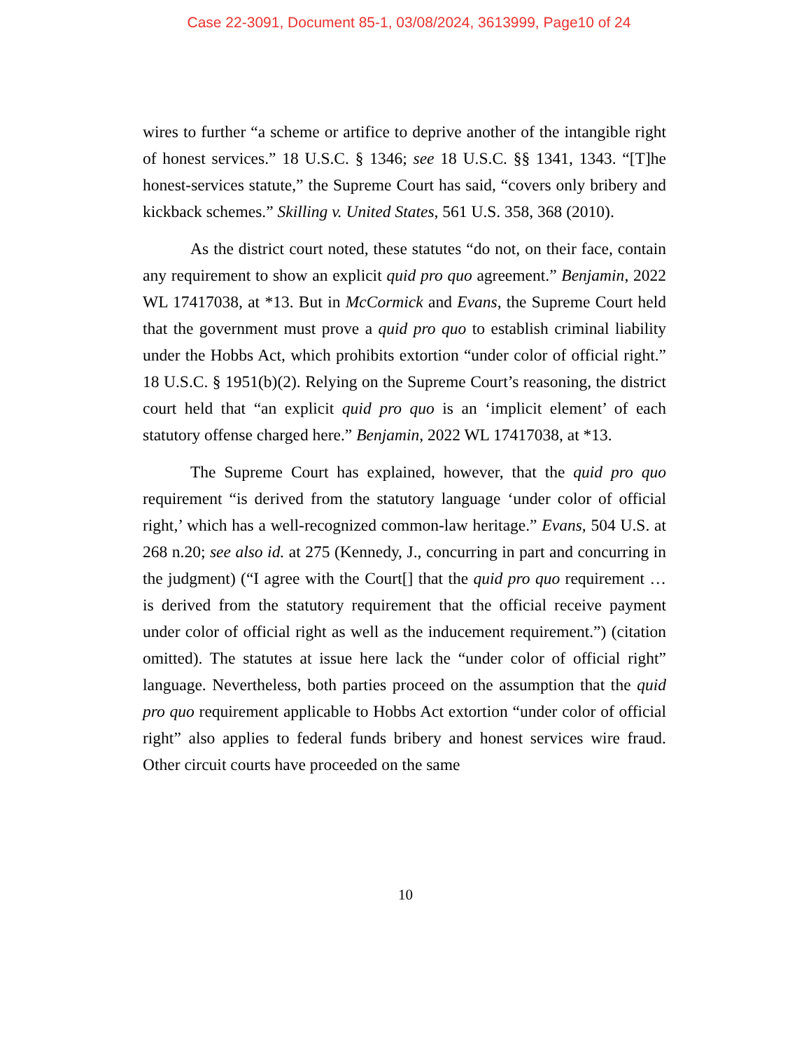Case 22-3091, Document 85-1, 03/08/2024, 3613999, Page10 of 24
wires to further “a scheme or artifice to deprive another of the intangible right of honest services.” 18 U.S.C. § 1346; see 18 U.S.C. §§ 1341, 1343. “[T]he honest-services statute,” the Supreme Court has said, “covers only bribery and kickback schemes.” Skilling v. United States, 561 U.S. 358, 368 (2010).
As the district court noted, these statutes “do not, on their face, contain any requirement to show an explicit quid pro quo agreement.” Benjamin, 2022 WL 17417038, at *13. But in McCormick and Evans, the Supreme Court held that the government must prove a quid pro quo to establish criminal liability under the Hobbs Act, which prohibits extortion “under color of official right.” 18 U.S.C. § 1951(b)(2). Relying on the Supreme Court’s reasoning, the district court held that “an explicit quid pro quo is an ‘implicit element’ of each statutory offense charged here.” Benjamin, 2022 WL 17417038, at *13.
The Supreme Court has explained, however, that the quid pro quo requirement “is derived from the statutory language ‘under color of official right,’ which has a well-recognized common-law heritage.” Evans, 504 U.S. at 268 n.20; see also id. at 275 (Kennedy, J., concurring in part and concurring in the judgment) (“I agree with the Court[] that the quid pro quo requirement … is derived from the statutory requirement that the official receive payment under color of official right as well as the inducement requirement.”) (citation omitted). The statutes at issue here lack the “under color of official right” language. Nevertheless, both parties proceed on the assumption that the quid pro quo requirement applicable to Hobbs Act extortion “under color of official right” also applies to federal funds bribery and honest services wire fraud. Other circuit courts have proceeded on the same
10